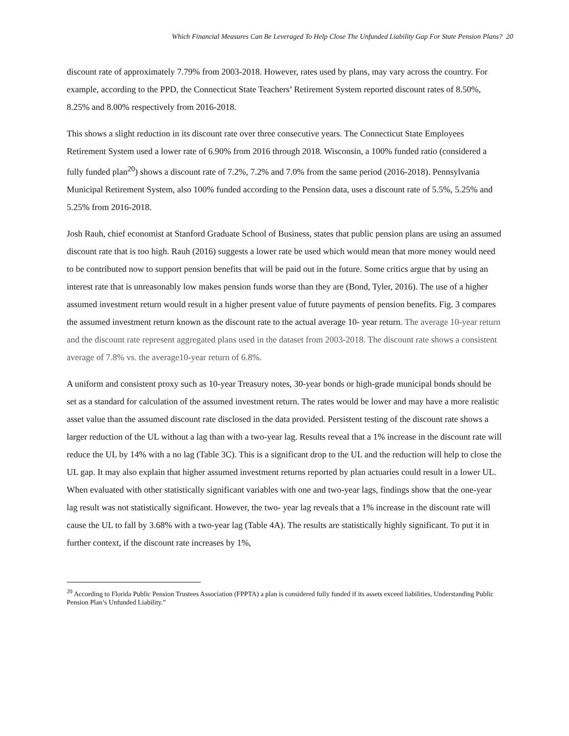Which Financial Measures Can Be Leveraged To Help Close The Unfunded Liability Gap For State Pension Plans? 20
discount rate of approximately 7.79% from 2003-2018. However, rates used by plans, may vary across the country. For example, according to the PPD, the Connecticut State Teachers’ Retirement System reported discount rates of 8.50%, 8.25% and 8.00% respectively from 2016-2018.
This shows a slight reduction in its discount rate over three consecutive years. The Connecticut State Employees Retirement System used a lower rate of 6.90% from 2016 through 2018. Wisconsin, a 100% funded ratio (considered a fully funded plan<sup>20</sup>) shows a discount rate of 7.2%, 7.2% and 7.0% from the same period (2016-2018). Pennsylvania Municipal Retirement System, also 100% funded according to the Pension data, uses a discount rate of 5.5%, 5.25% and 5.25% from 2016-2018.
Josh Rauh, chief economist at Stanford Graduate School of Business, states that public pension plans are using an assumed discount rate that is too high. Rauh (2016) suggests a lower rate be used which would mean that more money would need to be contributed now to support pension benefits that will be paid out in the future. Some critics argue that by using an interest rate that is unreasonably low makes pension funds worse than they are (Bond, Tyler, 2016). The use of a higher assumed investment return would result in a higher present value of future payments of pension benefits. Fig. 3 compares the assumed investment return known as the discount rate to the actual average 10- year return. The average 10-year return and the discount rate represent aggregated plans used in the dataset from 2003-2018. The discount rate shows a consistent average of 7.8% vs. the average10-year return of 6.8%.
A uniform and consistent proxy such as 10-year Treasury notes, 30-year bonds or high-grade municipal bonds should be set as a standard for calculation of the assumed investment return. The rates would be lower and may have a more realistic asset value than the assumed discount rate disclosed in the data provided. Persistent testing of the discount rate shows a larger reduction of the UL without a lag than with a two-year lag. Results reveal that a 1% increase in the discount rate will reduce the UL by 14% with a no lag (Table 3C). This is a significant drop to the UL and the reduction will help to close the UL gap. It may also explain that higher assumed investment returns reported by plan actuaries could result in a lower UL. When evaluated with other statistically significant variables with one and two-year lags, findings show that the one-year lag result was not statistically significant. However, the two- year lag reveals that a 1% increase in the discount rate will cause the UL to fall by 3.68% with a two-year lag (Table 4A). The results are statistically highly significant. To put it in further context, if the discount rate increases by 1%,
<sup>20</sup> According to Florida Public Pension Trustees Association (FPPTA) a plan is considered fully funded if its assets exceed liabilities, Understanding Public Pension Plan’s Unfunded Liability.”